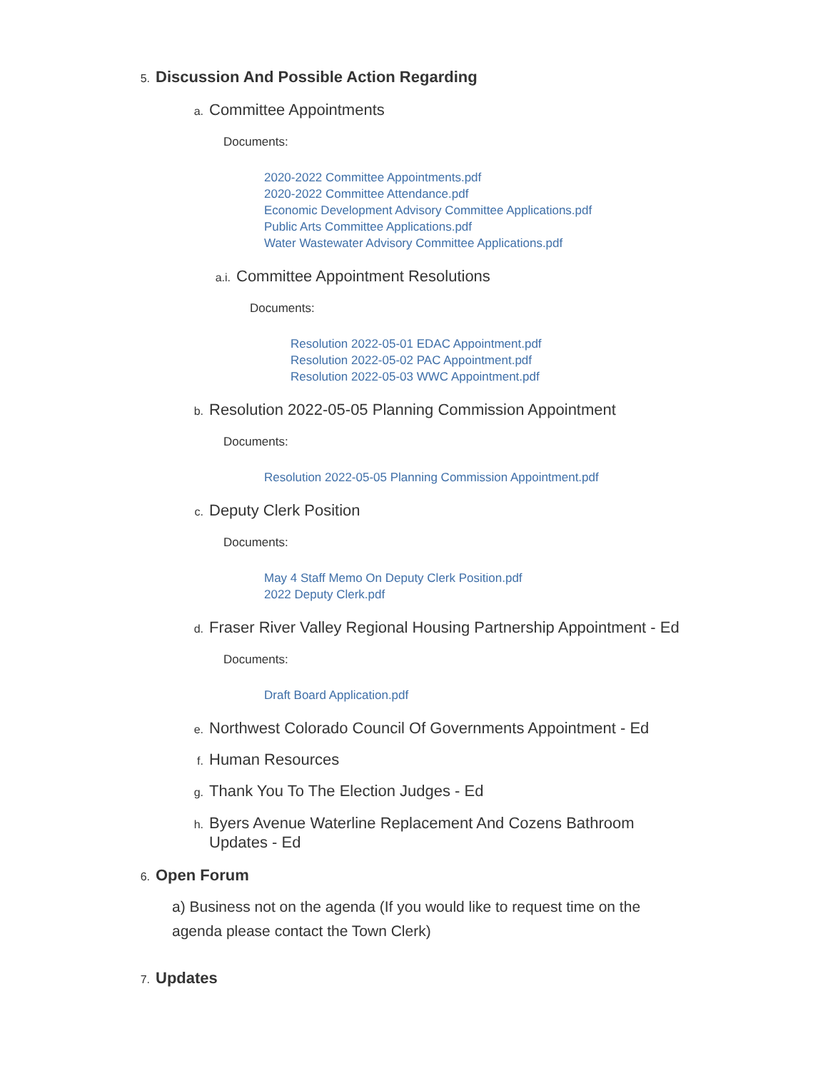5.
Discussion And Possible Action Regarding
a.
Committee Appointments
Documents:
2020-2022 Committee Appointments.pdf
2020-2022 Committee Attendance.pdf
Economic Development Advisory Committee Applications.pdf
Public Arts Committee Applications.pdf
Water Wastewater Advisory Committee Applications.pdf
a.i.
Committee Appointment Resolutions
Documents:
Resolution 2022-05-01 EDAC Appointment.pdf
Resolution 2022-05-02 PAC Appointment.pdf
Resolution 2022-05-03 WWC Appointment.pdf
b.
Resolution 2022-05-05 Planning Commission Appointment
Documents:
Resolution 2022-05-05 Planning Commission Appointment.pdf
c.
Deputy Clerk Position
Documents:
May 4 Staff Memo On Deputy Clerk Position.pdf
2022 Deputy Clerk.pdf
d.
Fraser River Valley Regional Housing Partnership Appointment - Ed
Documents:
Draft Board Application.pdf
e.
Northwest Colorado Council Of Governments Appointment - Ed
f.
Human Resources
g.
Thank You To The Election Judges - Ed
h.
Byers Avenue Waterline Replacement And Cozens Bathroom Updates - Ed
6.
Open Forum
a) Business not on the agenda (If you would like to request time on the agenda please contact the Town Clerk)
7.
Updates